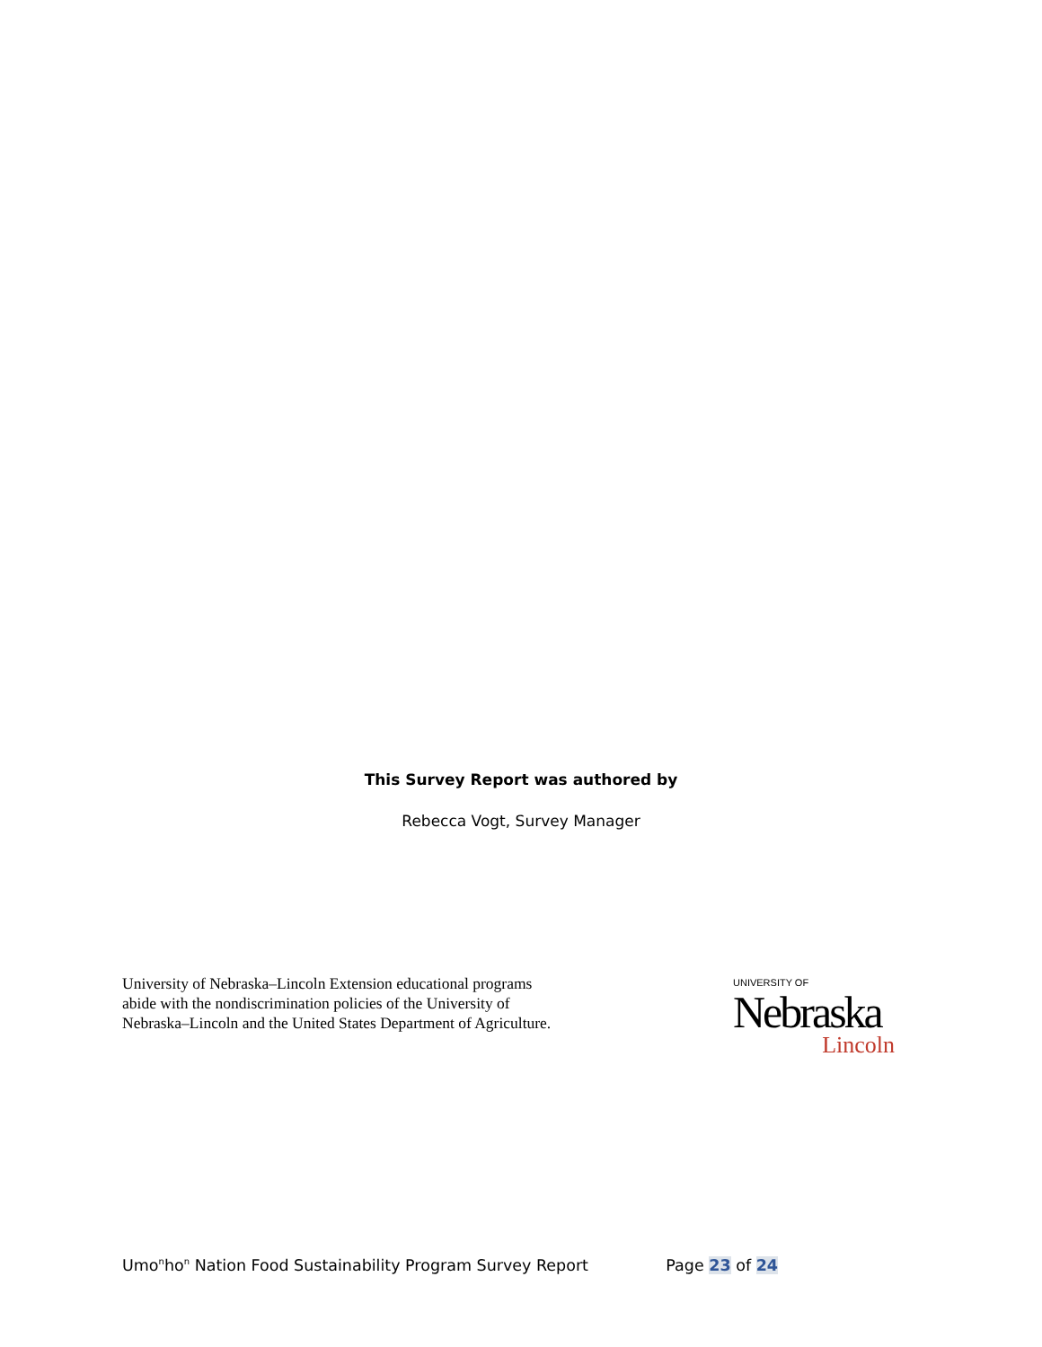This Survey Report was authored by
Rebecca Vogt, Survey Manager
University of Nebraska–Lincoln Extension educational programs
abide with the nondiscrimination policies of the University of
Nebraska–Lincoln and the United States Department of Agriculture.
UNIVERSITY OF
Nebraska
Lincoln
Umo<sup>n</sup>ho<sup>n</sup> Nation Food Sustainability Program Survey Report Page 23 of 24